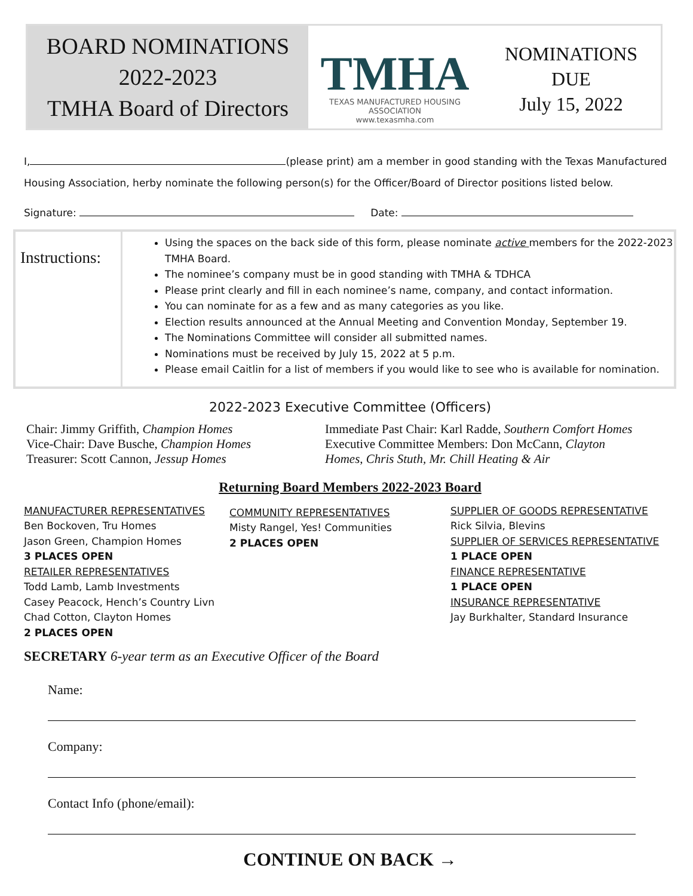BOARD NOMINATIONS
2022-2023
TMHA Board of Directors
TMHA
TEXAS MANUFACTURED HOUSING ASSOCIATION
www.texasmha.com
NOMINATIONS
DUE
July 15, 2022
I, (please print) am a member in good standing with the Texas Manufactured
Housing Association, herby nominate the following person(s) for the Officer/Board of Director positions listed below.
Signature: Date:
| Instructions: | Using the spaces on the back side of this form, please nominate active members for the 2022-2023 TMHA Board. The nominee’s company must be in good standing with TMHA & TDHCA Please print clearly and fill in each nominee’s name, company, and contact information. You can nominate for as a few and as many categories as you like. Election results announced at the Annual Meeting and Convention Monday, September 19. The Nominations Committee will consider all submitted names. Nominations must be received by July 15, 2022 at 5 p.m. Please email Caitlin for a list of members if you would like to see who is available for nomination. |
2022-2023 Executive Committee (Officers)
Chair: Jimmy Griffith, Champion Homes
Vice-Chair: Dave Busche, Champion Homes
Treasurer: Scott Cannon, Jessup Homes
Immediate Past Chair: Karl Radde, Southern Comfort Homes
Executive Committee Members: Don McCann, Clayton
Homes, Chris Stuth, Mr. Chill Heating & Air
Returning Board Members 2022-2023 Board
MANUFACTURER REPRESENTATIVES
Ben Bockoven, Tru Homes
Jason Green, Champion Homes
3 PLACES OPEN
RETAILER REPRESENTATIVES
Todd Lamb, Lamb Investments
Casey Peacock, Hench’s Country Livn
Chad Cotton, Clayton Homes
2 PLACES OPEN
COMMUNITY REPRESENTATIVES
Misty Rangel, Yes! Communities
2 PLACES OPEN
SUPPLIER OF GOODS REPRESENTATIVE
Rick Silvia, Blevins
SUPPLIER OF SERVICES REPRESENTATIVE
1 PLACE OPEN
FINANCE REPRESENTATIVE
1 PLACE OPEN
INSURANCE REPRESENTATIVE
Jay Burkhalter, Standard Insurance
SECRETARY 6-year term as an Executive Officer of the Board
Name:
Company:
Contact Info (phone/email):
CONTINUE ON BACK →